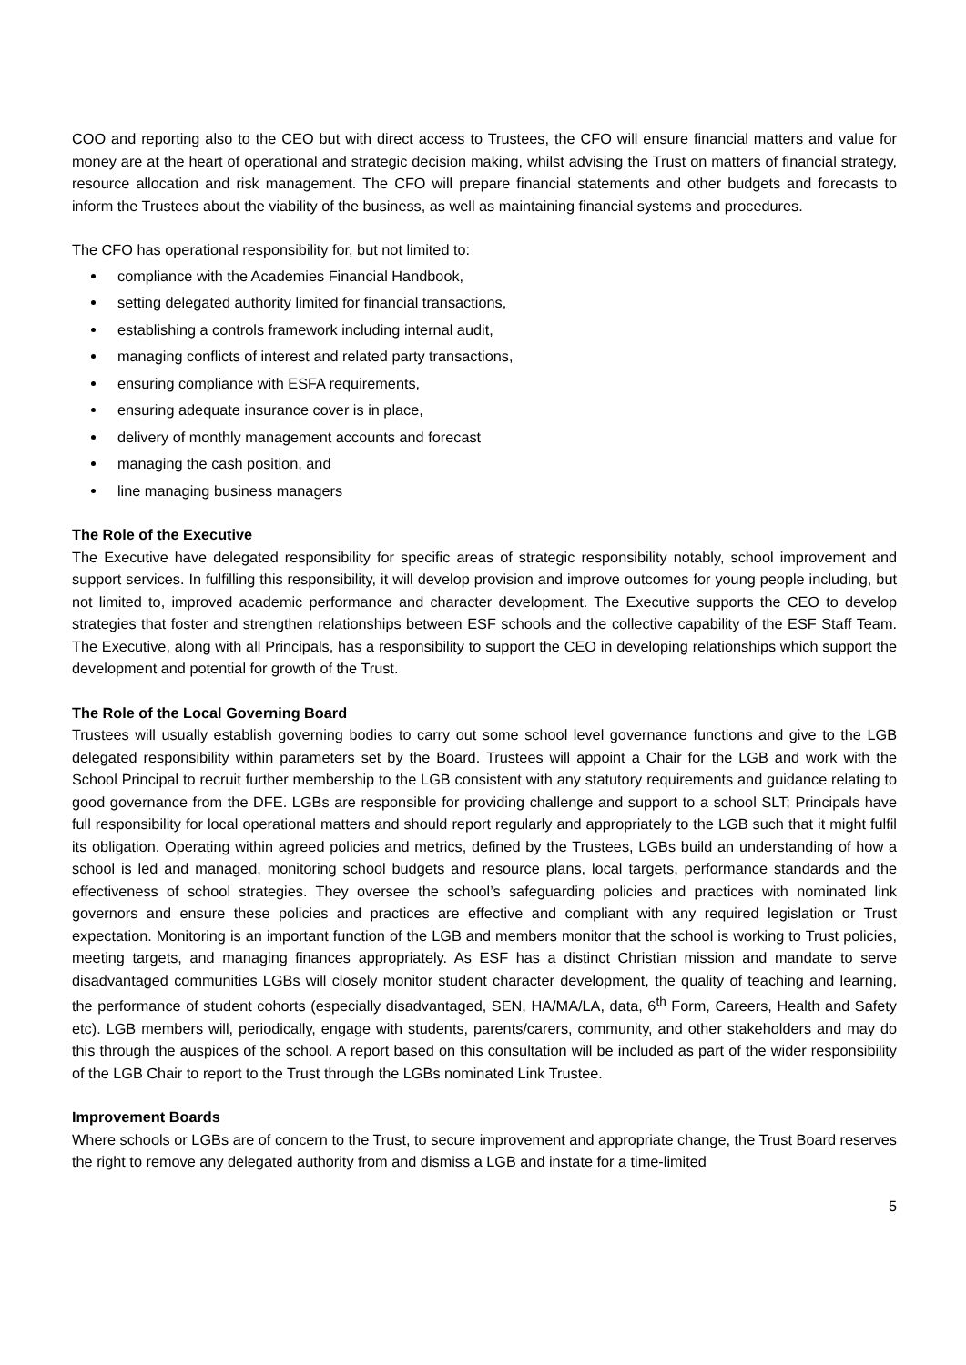COO and reporting also to the CEO but with direct access to Trustees, the CFO will ensure financial matters and value for money are at the heart of operational and strategic decision making, whilst advising the Trust on matters of financial strategy, resource allocation and risk management. The CFO will prepare financial statements and other budgets and forecasts to inform the Trustees about the viability of the business, as well as maintaining financial systems and procedures.
The CFO has operational responsibility for, but not limited to:
compliance with the Academies Financial Handbook,
setting delegated authority limited for financial transactions,
establishing a controls framework including internal audit,
managing conflicts of interest and related party transactions,
ensuring compliance with ESFA requirements,
ensuring adequate insurance cover is in place,
delivery of monthly management accounts and forecast
managing the cash position, and
line managing business managers
The Role of the Executive
The Executive have delegated responsibility for specific areas of strategic responsibility notably, school improvement and support services. In fulfilling this responsibility, it will develop provision and improve outcomes for young people including, but not limited to, improved academic performance and character development. The Executive supports the CEO to develop strategies that foster and strengthen relationships between ESF schools and the collective capability of the ESF Staff Team. The Executive, along with all Principals, has a responsibility to support the CEO in developing relationships which support the development and potential for growth of the Trust.
The Role of the Local Governing Board
Trustees will usually establish governing bodies to carry out some school level governance functions and give to the LGB delegated responsibility within parameters set by the Board. Trustees will appoint a Chair for the LGB and work with the School Principal to recruit further membership to the LGB consistent with any statutory requirements and guidance relating to good governance from the DFE. LGBs are responsible for providing challenge and support to a school SLT; Principals have full responsibility for local operational matters and should report regularly and appropriately to the LGB such that it might fulfil its obligation. Operating within agreed policies and metrics, defined by the Trustees, LGBs build an understanding of how a school is led and managed, monitoring school budgets and resource plans, local targets, performance standards and the effectiveness of school strategies. They oversee the school’s safeguarding policies and practices with nominated link governors and ensure these policies and practices are effective and compliant with any required legislation or Trust expectation. Monitoring is an important function of the LGB and members monitor that the school is working to Trust policies, meeting targets, and managing finances appropriately. As ESF has a distinct Christian mission and mandate to serve disadvantaged communities LGBs will closely monitor student character development, the quality of teaching and learning, the performance of student cohorts (especially disadvantaged, SEN, HA/MA/LA, data, 6<sup>th</sup> Form, Careers, Health and Safety etc). LGB members will, periodically, engage with students, parents/carers, community, and other stakeholders and may do this through the auspices of the school. A report based on this consultation will be included as part of the wider responsibility of the LGB Chair to report to the Trust through the LGBs nominated Link Trustee.
Improvement Boards
Where schools or LGBs are of concern to the Trust, to secure improvement and appropriate change, the Trust Board reserves the right to remove any delegated authority from and dismiss a LGB and instate for a time-limited
5